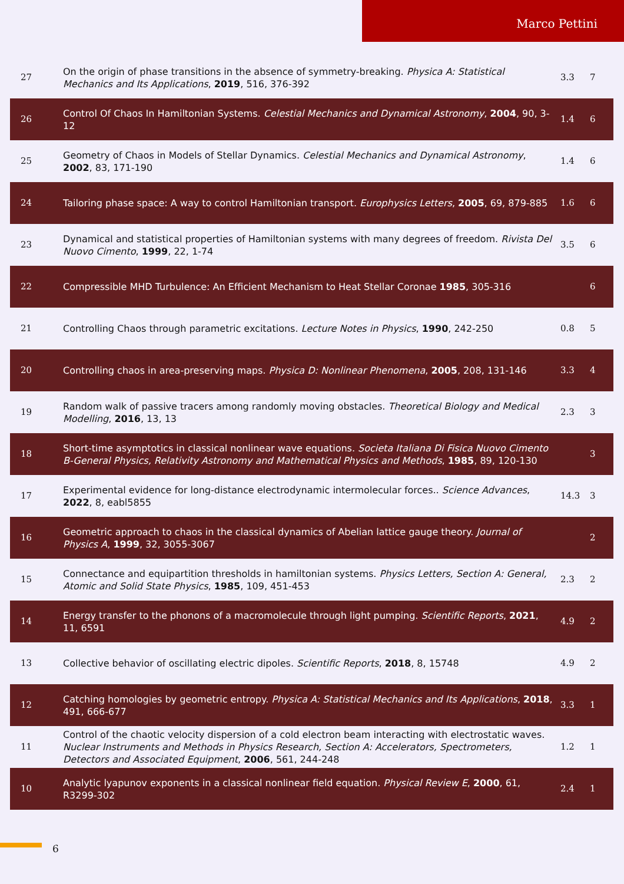Marco Pettini
| 27 | On the origin of phase transitions in the absence of symmetry-breaking. Physica A: Statistical Mechanics and Its Applications , 2019 , 516, 376-392 | 3.3 | 7 |
| 26 | Control Of Chaos In Hamiltonian Systems. Celestial Mechanics and Dynamical Astronomy , 2004 , 90, 3-12 | 1.4 | 6 |
| 25 | Geometry of Chaos in Models of Stellar Dynamics. Celestial Mechanics and Dynamical Astronomy , 2002 , 83, 171-190 | 1.4 | 6 |
| 24 | Tailoring phase space: A way to control Hamiltonian transport. Europhysics Letters , 2005 , 69, 879-885 | 1.6 | 6 |
| 23 | Dynamical and statistical properties of Hamiltonian systems with many degrees of freedom. Rivista Del Nuovo Cimento , 1999 , 22, 1-74 | 3.5 | 6 |
| 22 | Compressible MHD Turbulence: An Efficient Mechanism to Heat Stellar Coronae 1985 , 305-316 | | 6 |
| 21 | Controlling Chaos through parametric excitations. Lecture Notes in Physics , 1990 , 242-250 | 0.8 | 5 |
| 20 | Controlling chaos in area-preserving maps. Physica D: Nonlinear Phenomena , 2005 , 208, 131-146 | 3.3 | 4 |
| 19 | Random walk of passive tracers among randomly moving obstacles. Theoretical Biology and Medical Modelling , 2016 , 13, 13 | 2.3 | 3 |
| 18 | Short-time asymptotics in classical nonlinear wave equations. Societa Italiana Di Fisica Nuovo Cimento B-General Physics, Relativity Astronomy and Mathematical Physics and Methods , 1985 , 89, 120-130 | | 3 |
| 17 | Experimental evidence for long-distance electrodynamic intermolecular forces.. Science Advances , 2022 , 8, eabl5855 | 14.3 | 3 |
| 16 | Geometric approach to chaos in the classical dynamics of Abelian lattice gauge theory. Journal of Physics A , 1999 , 32, 3055-3067 | | 2 |
| 15 | Connectance and equipartition thresholds in hamiltonian systems. Physics Letters, Section A: General, Atomic and Solid State Physics , 1985 , 109, 451-453 | 2.3 | 2 |
| 14 | Energy transfer to the phonons of a macromolecule through light pumping. Scientific Reports , 2021 , 11, 6591 | 4.9 | 2 |
| 13 | Collective behavior of oscillating electric dipoles. Scientific Reports , 2018 , 8, 15748 | 4.9 | 2 |
| 12 | Catching homologies by geometric entropy. Physica A: Statistical Mechanics and Its Applications , 2018 , 491, 666-677 | 3.3 | 1 |
| 11 | Control of the chaotic velocity dispersion of a cold electron beam interacting with electrostatic waves. Nuclear Instruments and Methods in Physics Research, Section A: Accelerators, Spectrometers, Detectors and Associated Equipment , 2006 , 561, 244-248 | 1.2 | 1 |
| 10 | Analytic lyapunov exponents in a classical nonlinear field equation. Physical Review E , 2000 , 61, R3299-302 | 2.4 | 1 |
6